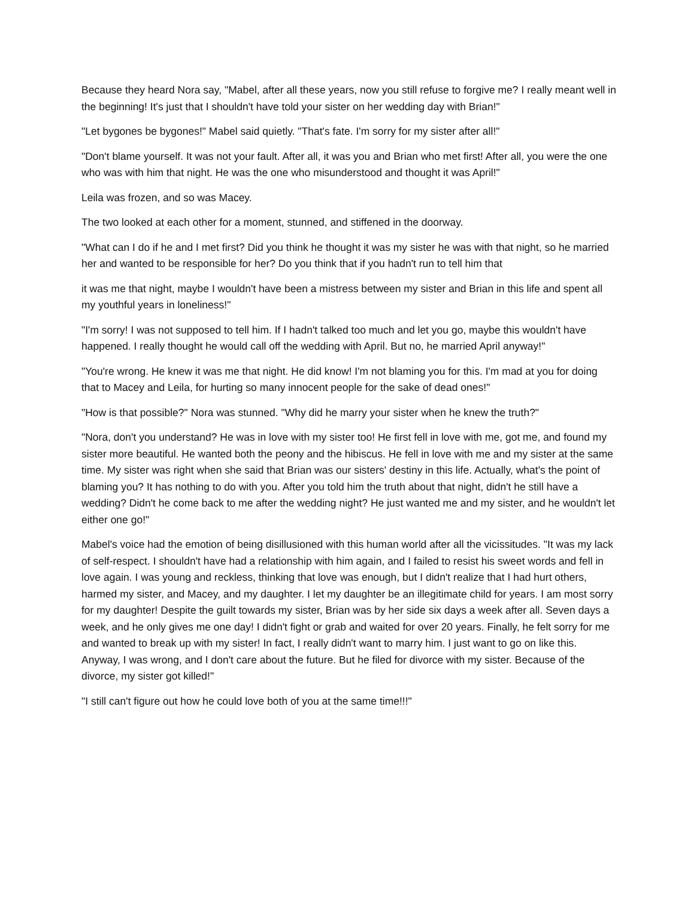Because they heard Nora say, "Mabel, after all these years, now you still refuse to forgive me? I really meant well in the beginning! It's just that I shouldn't have told your sister on her wedding day with Brian!"
"Let bygones be bygones!" Mabel said quietly. "That's fate. I'm sorry for my sister after all!"
"Don't blame yourself. It was not your fault. After all, it was you and Brian who met first! After all, you were the one who was with him that night. He was the one who misunderstood and thought it was April!"
Leila was frozen, and so was Macey.
The two looked at each other for a moment, stunned, and stiffened in the doorway.
"What can I do if he and I met first? Did you think he thought it was my sister he was with that night, so he married her and wanted to be responsible for her? Do you think that if you hadn't run to tell him that
it was me that night, maybe I wouldn't have been a mistress between my sister and Brian in this life and spent all my youthful years in loneliness!"
"I'm sorry! I was not supposed to tell him. If I hadn't talked too much and let you go, maybe this wouldn't have happened. I really thought he would call off the wedding with April. But no, he married April anyway!"
"You're wrong. He knew it was me that night. He did know! I'm not blaming you for this. I'm mad at you for doing that to Macey and Leila, for hurting so many innocent people for the sake of dead ones!"
"How is that possible?" Nora was stunned. "Why did he marry your sister when he knew the truth?"
"Nora, don't you understand? He was in love with my sister too! He first fell in love with me, got me, and found my sister more beautiful. He wanted both the peony and the hibiscus. He fell in love with me and my sister at the same time. My sister was right when she said that Brian was our sisters' destiny in this life. Actually, what's the point of blaming you? It has nothing to do with you. After you told him the truth about that night, didn't he still have a wedding? Didn't he come back to me after the wedding night? He just wanted me and my sister, and he wouldn't let either one go!"
Mabel's voice had the emotion of being disillusioned with this human world after all the vicissitudes. "It was my lack of self-respect. I shouldn't have had a relationship with him again, and I failed to resist his sweet words and fell in love again. I was young and reckless, thinking that love was enough, but I didn't realize that I had hurt others, harmed my sister, and Macey, and my daughter. I let my daughter be an illegitimate child for years. I am most sorry for my daughter! Despite the guilt towards my sister, Brian was by her side six days a week after all. Seven days a week, and he only gives me one day! I didn't fight or grab and waited for over 20 years. Finally, he felt sorry for me and wanted to break up with my sister! In fact, I really didn't want to marry him. I just want to go on like this. Anyway, I was wrong, and I don't care about the future. But he filed for divorce with my sister. Because of the divorce, my sister got killed!"
"I still can't figure out how he could love both of you at the same time!!!"